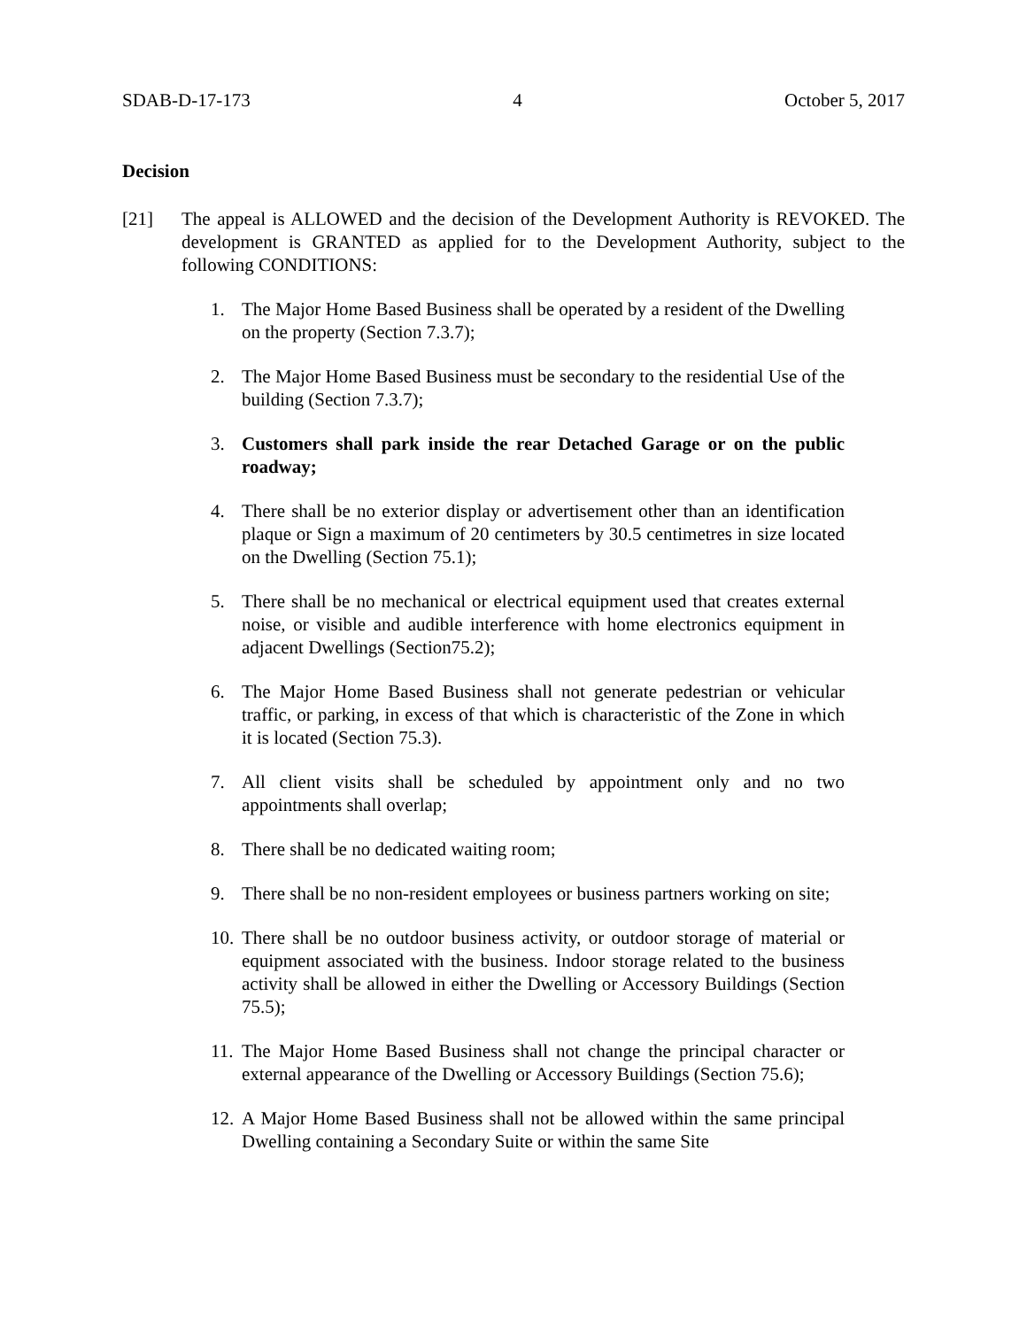SDAB-D-17-173 4 October 5, 2017
Decision
[21] The appeal is ALLOWED and the decision of the Development Authority is REVOKED. The development is GRANTED as applied for to the Development Authority, subject to the following CONDITIONS:
1. The Major Home Based Business shall be operated by a resident of the Dwelling on the property (Section 7.3.7);
2. The Major Home Based Business must be secondary to the residential Use of the building (Section 7.3.7);
3. Customers shall park inside the rear Detached Garage or on the public roadway;
4. There shall be no exterior display or advertisement other than an identification plaque or Sign a maximum of 20 centimeters by 30.5 centimetres in size located on the Dwelling (Section 75.1);
5. There shall be no mechanical or electrical equipment used that creates external noise, or visible and audible interference with home electronics equipment in adjacent Dwellings (Section75.2);
6. The Major Home Based Business shall not generate pedestrian or vehicular traffic, or parking, in excess of that which is characteristic of the Zone in which it is located (Section 75.3).
7. All client visits shall be scheduled by appointment only and no two appointments shall overlap;
8. There shall be no dedicated waiting room;
9. There shall be no non-resident employees or business partners working on site;
10. There shall be no outdoor business activity, or outdoor storage of material or equipment associated with the business. Indoor storage related to the business activity shall be allowed in either the Dwelling or Accessory Buildings (Section 75.5);
11. The Major Home Based Business shall not change the principal character or external appearance of the Dwelling or Accessory Buildings (Section 75.6);
12. A Major Home Based Business shall not be allowed within the same principal Dwelling containing a Secondary Suite or within the same Site